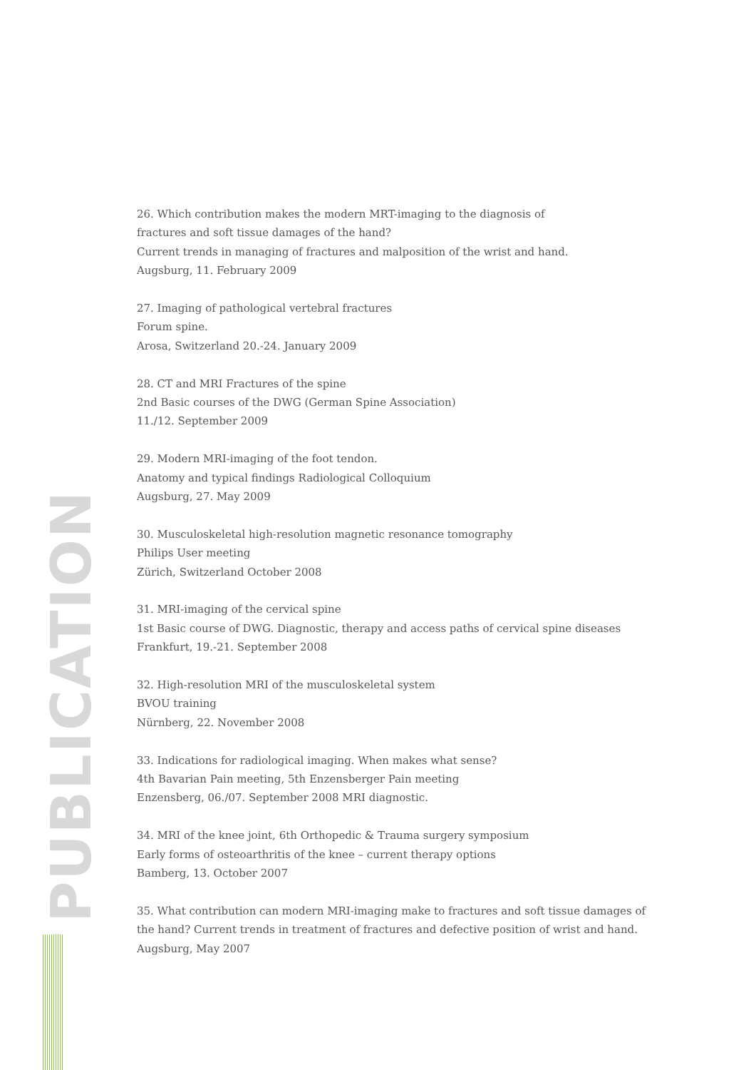26. Which contribution makes the modern MRT-imaging to the diagnosis of
fractures and soft tissue damages of the hand?
Current trends in managing of fractures and malposition of the wrist and hand.
Augsburg, 11. February 2009
27. Imaging of pathological vertebral fractures
Forum spine.
Arosa, Switzerland 20.-24. January 2009
28. CT and MRI Fractures of the spine
2nd Basic courses of the DWG (German Spine Association)
11./12. September 2009
29. Modern MRI-imaging of the foot tendon.
Anatomy and typical findings Radiological Colloquium
Augsburg, 27. May 2009
30. Musculoskeletal high-resolution magnetic resonance tomography
Philips User meeting
Zürich, Switzerland October 2008
31. MRI-imaging of the cervical spine
1st Basic course of DWG. Diagnostic, therapy and access paths of cervical spine diseases
Frankfurt, 19.-21. September 2008
32. High-resolution MRI of the musculoskeletal system
BVOU training
Nürnberg, 22. November 2008
33. Indications for radiological imaging. When makes what sense?
4th Bavarian Pain meeting, 5th Enzensberger Pain meeting
Enzensberg, 06./07. September 2008 MRI diagnostic.
34. MRI of the knee joint, 6th Orthopedic & Trauma surgery symposium
Early forms of osteoarthritis of the knee – current therapy options
Bamberg, 13. October 2007
35. What contribution can modern MRI-imaging make to fractures and soft tissue damages of the hand? Current trends in treatment of fractures and defective position of wrist and hand.
Augsburg, May 2007
PUBLICATION